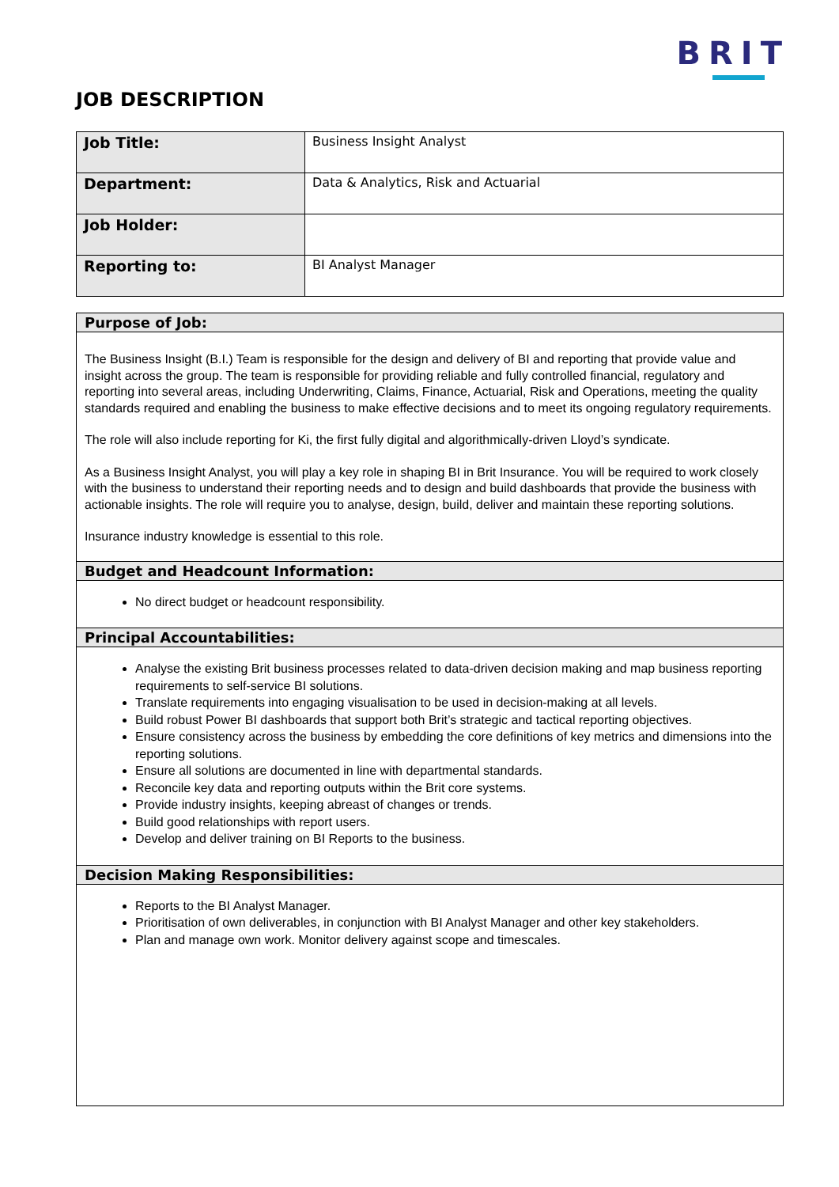BRIT
JOB DESCRIPTION
| Job Title: | Business Insight Analyst |
| Department: | Data & Analytics, Risk and Actuarial |
| Job Holder: | |
| Reporting to: | BI Analyst Manager |
Purpose of Job:
The Business Insight (B.I.) Team is responsible for the design and delivery of BI and reporting that provide value and insight across the group. The team is responsible for providing reliable and fully controlled financial, regulatory and reporting into several areas, including Underwriting, Claims, Finance, Actuarial, Risk and Operations, meeting the quality standards required and enabling the business to make effective decisions and to meet its ongoing regulatory requirements.
The role will also include reporting for Ki, the first fully digital and algorithmically-driven Lloyd’s syndicate.
As a Business Insight Analyst, you will play a key role in shaping BI in Brit Insurance. You will be required to work closely with the business to understand their reporting needs and to design and build dashboards that provide the business with actionable insights. The role will require you to analyse, design, build, deliver and maintain these reporting solutions.
Insurance industry knowledge is essential to this role.
Budget and Headcount Information:
No direct budget or headcount responsibility.
Principal Accountabilities:
Analyse the existing Brit business processes related to data-driven decision making and map business reporting requirements to self-service BI solutions.
Translate requirements into engaging visualisation to be used in decision-making at all levels.
Build robust Power BI dashboards that support both Brit’s strategic and tactical reporting objectives.
Ensure consistency across the business by embedding the core definitions of key metrics and dimensions into the reporting solutions.
Ensure all solutions are documented in line with departmental standards.
Reconcile key data and reporting outputs within the Brit core systems.
Provide industry insights, keeping abreast of changes or trends.
Build good relationships with report users.
Develop and deliver training on BI Reports to the business.
Decision Making Responsibilities:
Reports to the BI Analyst Manager.
Prioritisation of own deliverables, in conjunction with BI Analyst Manager and other key stakeholders.
Plan and manage own work. Monitor delivery against scope and timescales.